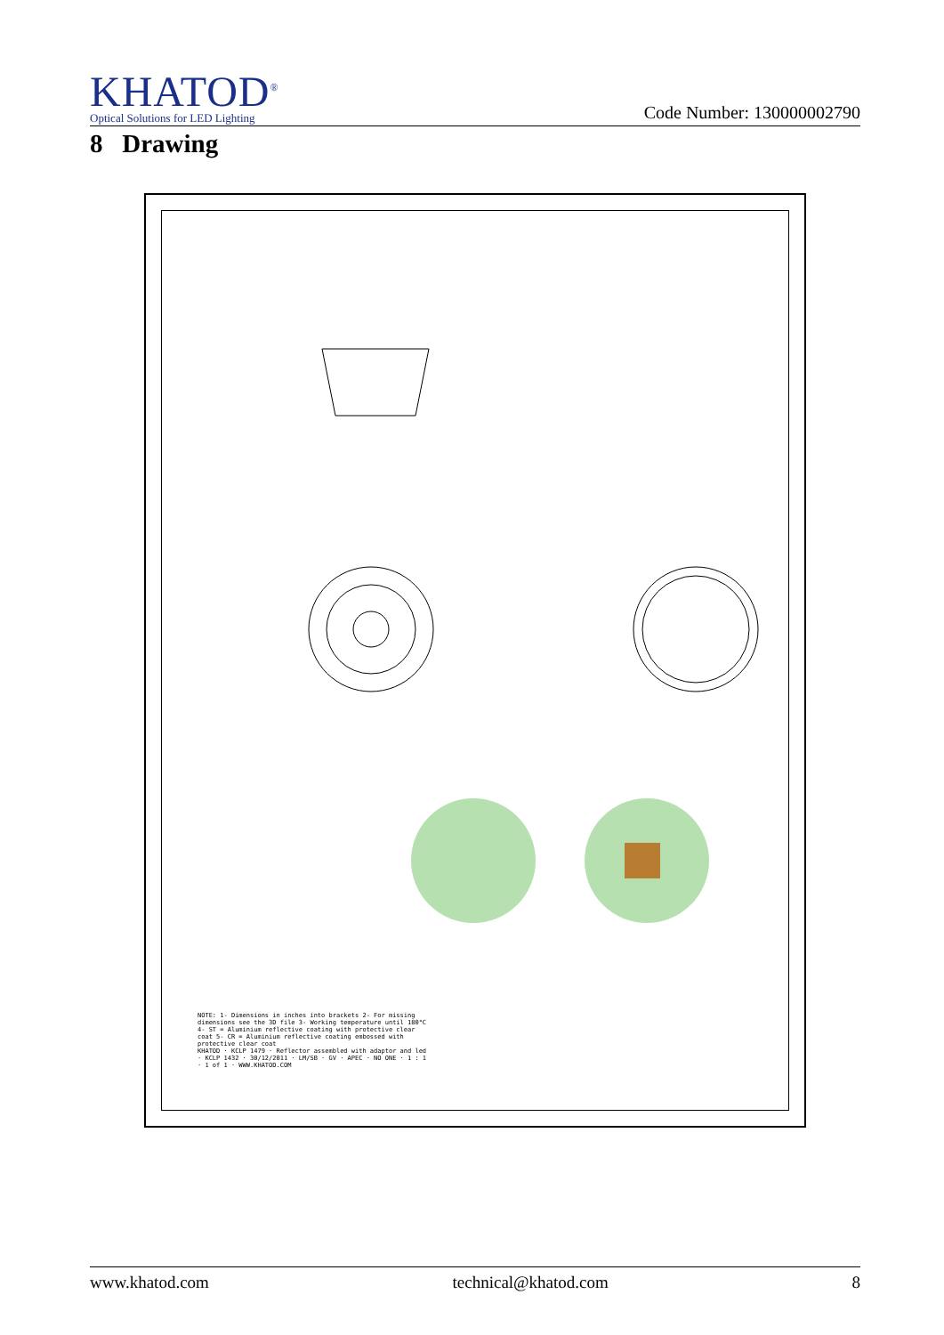KHATOD<sup>®</sup>
Optical Solutions for LED Lighting
Code Number: 130000002790
8 Drawing
NOTE: 1- Dimensions in inches into brackets 2- For missing dimensions see the 3D file 3- Working temperature until 180°C 4- ST = Aluminium reflective coating with protective clear coat 5- CR = Aluminium reflective coating embossed with protective clear coat
KHATOD · KCLP 1479 · Reflector assembled with adaptor and led · KCLP 1432 · 30/12/2011 · LM/SB · GV · APEC · NO ONE · 1 : 1 · 1 of 1 · WWW.KHATOD.COM
www.khatod.com technical@khatod.com 8